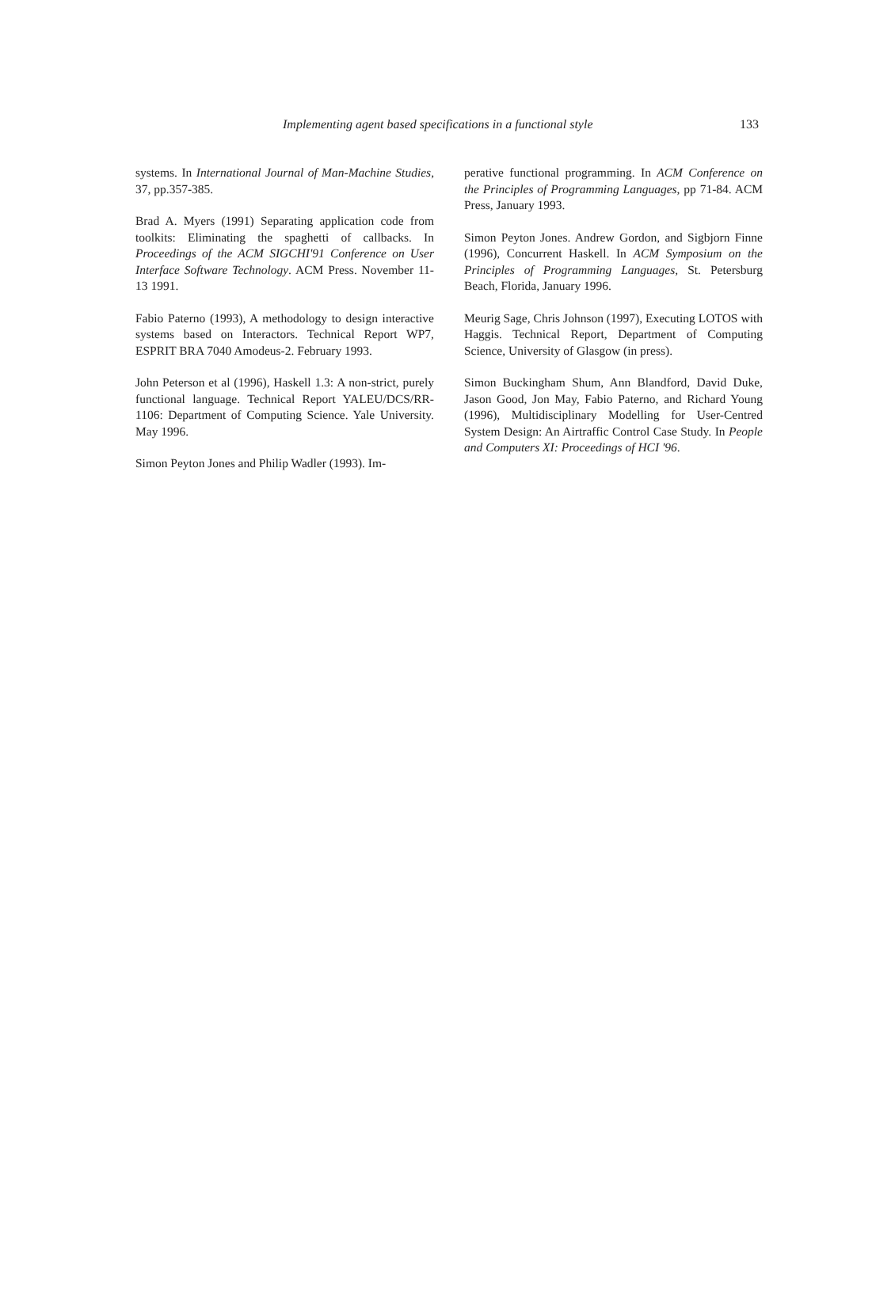Implementing agent based specifications in a functional style 133
systems. In International Journal of Man-Machine Studies, 37, pp.357-385.
Brad A. Myers (1991) Separating application code from toolkits: Eliminating the spaghetti of callbacks. In Proceedings of the ACM SIGCHI'91 Conference on User Interface Software Technology. ACM Press. November 11-13 1991.
Fabio Paterno (1993), A methodology to design interactive systems based on Interactors. Technical Report WP7, ESPRIT BRA 7040 Amodeus-2. February 1993.
John Peterson et al (1996), Haskell 1.3: A non-strict, purely functional language. Technical Report YALEU/DCS/RR-1106: Department of Computing Science. Yale University. May 1996.
Simon Peyton Jones and Philip Wadler (1993). Im-
perative functional programming. In ACM Conference on the Principles of Programming Languages, pp 71-84. ACM Press, January 1993.
Simon Peyton Jones. Andrew Gordon, and Sigbjorn Finne (1996), Concurrent Haskell. In ACM Symposium on the Principles of Programming Languages, St. Petersburg Beach, Florida, January 1996.
Meurig Sage, Chris Johnson (1997), Executing LOTOS with Haggis. Technical Report, Department of Computing Science, University of Glasgow (in press).
Simon Buckingham Shum, Ann Blandford, David Duke, Jason Good, Jon May, Fabio Paterno, and Richard Young (1996), Multidisciplinary Modelling for User-Centred System Design: An Airtraffic Control Case Study. In People and Computers XI: Proceedings of HCI '96.